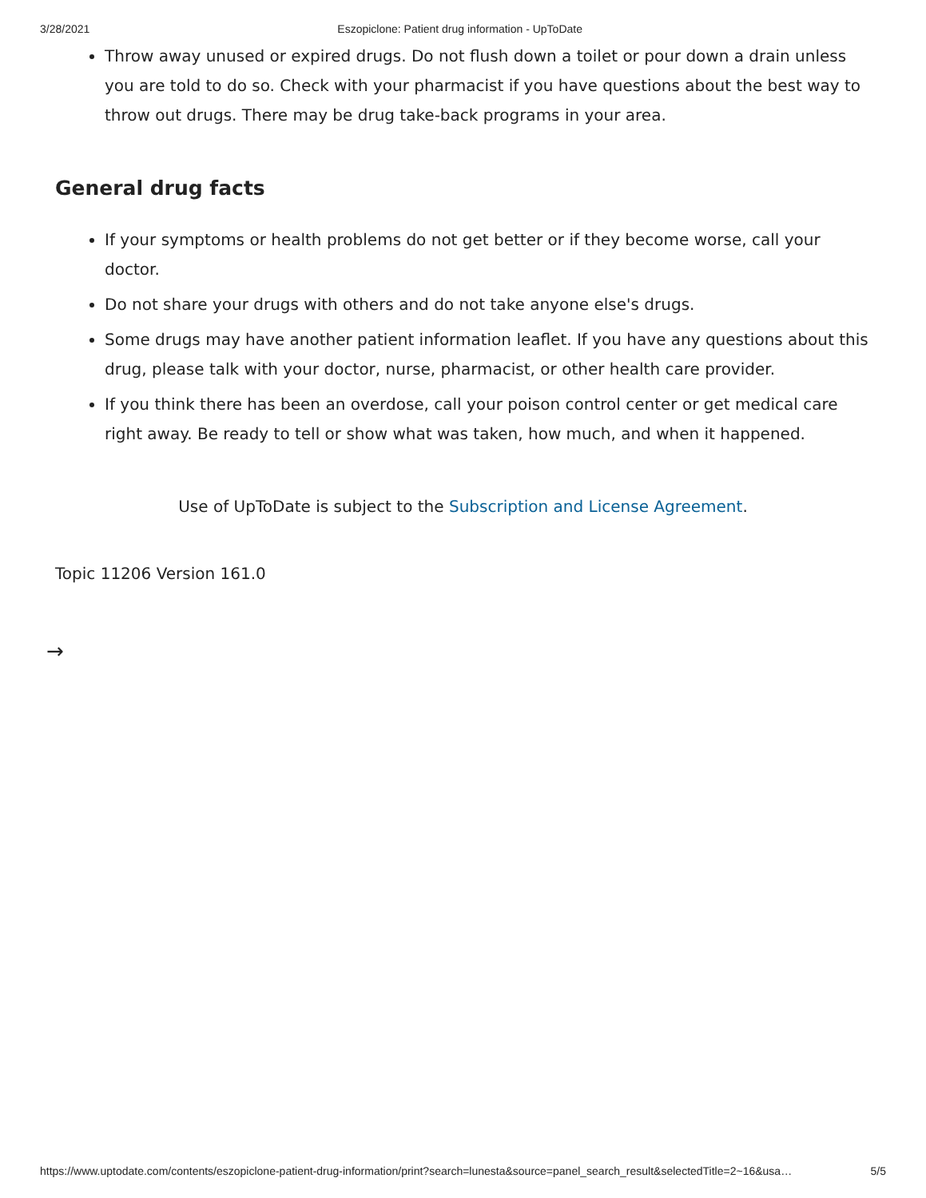3/28/2021 Eszopiclone: Patient drug information - UpToDate
Throw away unused or expired drugs. Do not flush down a toilet or pour down a drain unless you are told to do so. Check with your pharmacist if you have questions about the best way to throw out drugs. There may be drug take-back programs in your area.
General drug facts
If your symptoms or health problems do not get better or if they become worse, call your doctor.
Do not share your drugs with others and do not take anyone else's drugs.
Some drugs may have another patient information leaflet. If you have any questions about this drug, please talk with your doctor, nurse, pharmacist, or other health care provider.
If you think there has been an overdose, call your poison control center or get medical care right away. Be ready to tell or show what was taken, how much, and when it happened.
Use of UpToDate is subject to the Subscription and License Agreement.
Topic 11206 Version 161.0
→
https://www.uptodate.com/contents/eszopiclone-patient-drug-information/print?search=lunesta&source=panel_search_result&selectedTitle=2~16&usa… 5/5